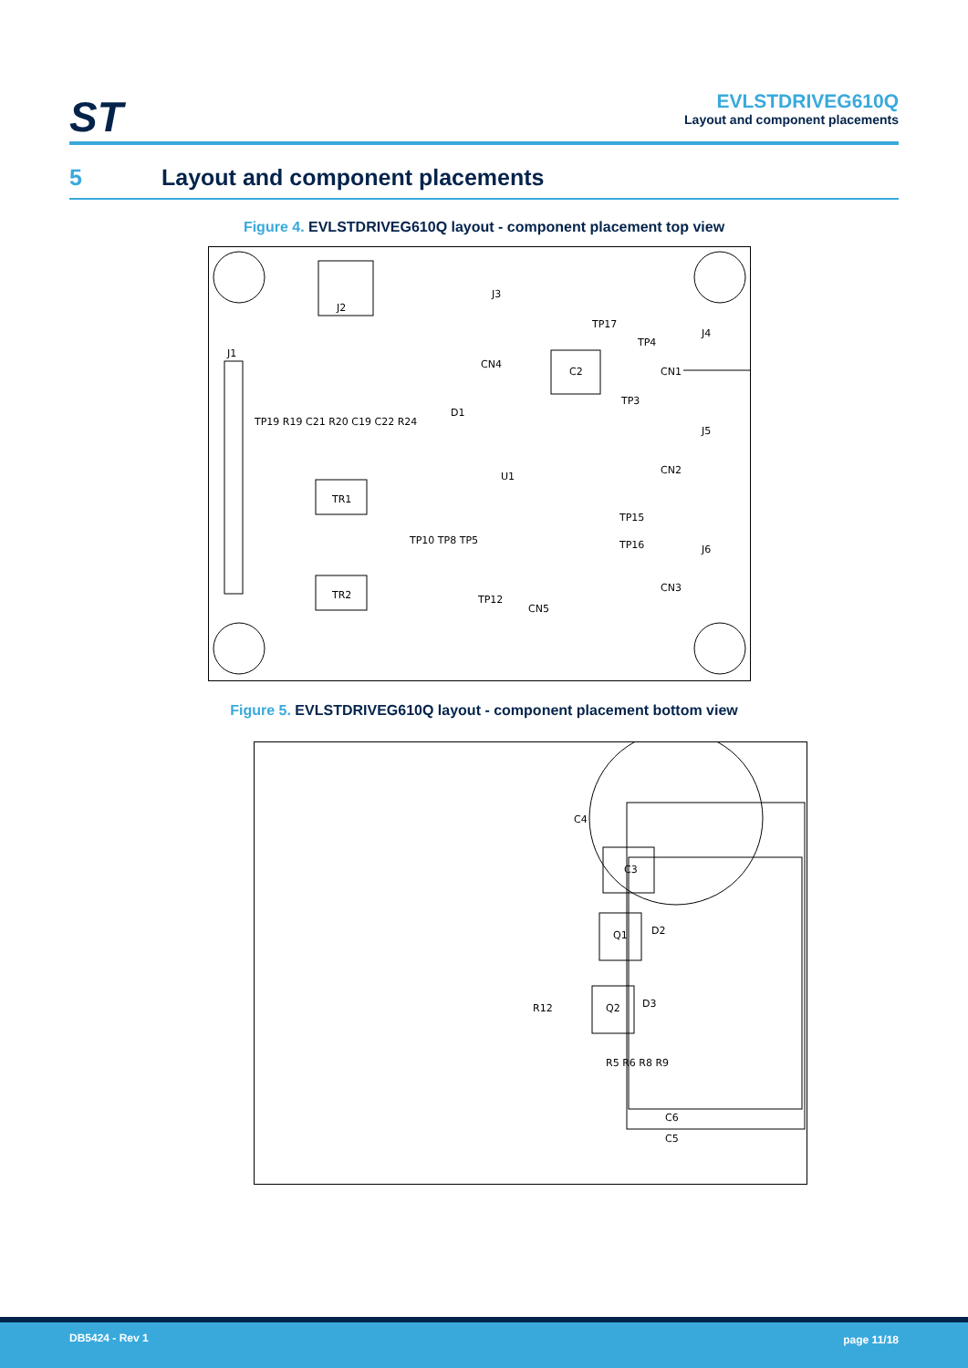ST
EVLSTDRIVEG610Q
Layout and component placements
5 Layout and component placements
Figure 4. EVLSTDRIVEG610Q layout - component placement top view
J2
J3
J1
CN4
C2
TP17
TP4
J4
CN1
TP3
D1
TR1
TR2
U1
J5
CN2
J6
CN3
CN5
TP12
TP15
TP16
TP10 TP8 TP5
TP19 R19 C21 R20 C19 C22 R24
Figure 5. EVLSTDRIVEG610Q layout - component placement bottom view
C4
C3
Q1
Q2
D2
D3
R12
R5 R6 R8 R9
C6
C5
DB5424 - Rev 1 page 11/18